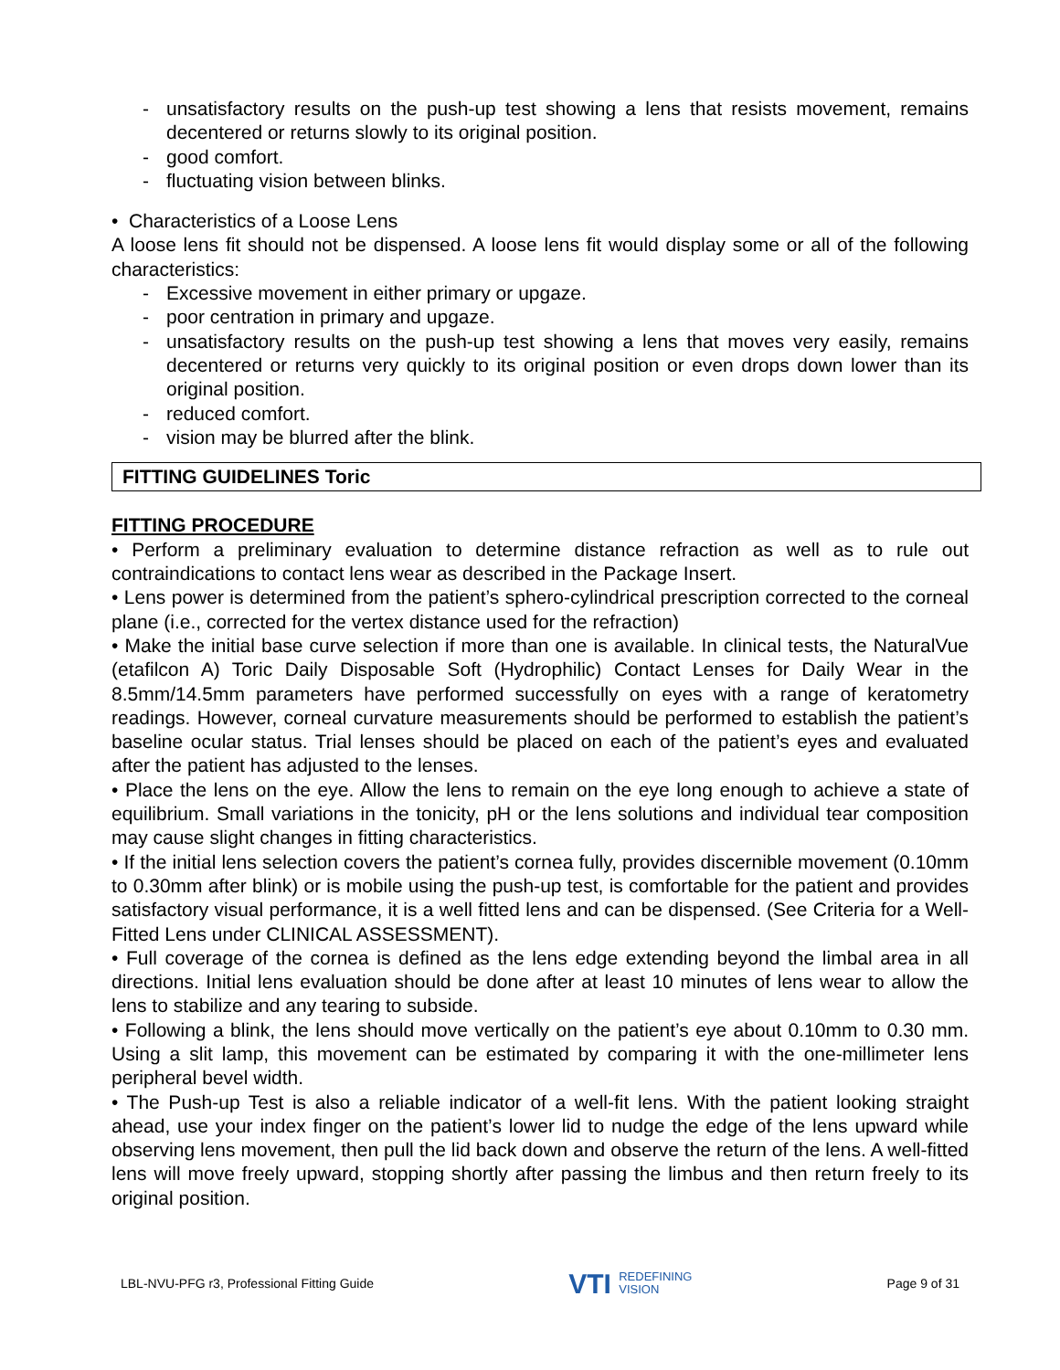- unsatisfactory results on the push-up test showing a lens that resists movement, remains decentered or returns slowly to its original position.
- good comfort.
- fluctuating vision between blinks.
• Characteristics of a Loose Lens
A loose lens fit should not be dispensed. A loose lens fit would display some or all of the following characteristics:
- Excessive movement in either primary or upgaze.
- poor centration in primary and upgaze.
- unsatisfactory results on the push-up test showing a lens that moves very easily, remains decentered or returns very quickly to its original position or even drops down lower than its original position.
- reduced comfort.
- vision may be blurred after the blink.
FITTING GUIDELINES Toric
FITTING PROCEDURE
• Perform a preliminary evaluation to determine distance refraction as well as to rule out contraindications to contact lens wear as described in the Package Insert.
• Lens power is determined from the patient’s sphero-cylindrical prescription corrected to the corneal plane (i.e., corrected for the vertex distance used for the refraction)
• Make the initial base curve selection if more than one is available. In clinical tests, the NaturalVue (etafilcon A) Toric Daily Disposable Soft (Hydrophilic) Contact Lenses for Daily Wear in the 8.5mm/14.5mm parameters have performed successfully on eyes with a range of keratometry readings. However, corneal curvature measurements should be performed to establish the patient’s baseline ocular status. Trial lenses should be placed on each of the patient’s eyes and evaluated after the patient has adjusted to the lenses.
• Place the lens on the eye. Allow the lens to remain on the eye long enough to achieve a state of equilibrium. Small variations in the tonicity, pH or the lens solutions and individual tear composition may cause slight changes in fitting characteristics.
• If the initial lens selection covers the patient’s cornea fully, provides discernible movement (0.10mm to 0.30mm after blink) or is mobile using the push-up test, is comfortable for the patient and provides satisfactory visual performance, it is a well fitted lens and can be dispensed. (See Criteria for a Well-Fitted Lens under CLINICAL ASSESSMENT).
• Full coverage of the cornea is defined as the lens edge extending beyond the limbal area in all directions. Initial lens evaluation should be done after at least 10 minutes of lens wear to allow the lens to stabilize and any tearing to subside.
• Following a blink, the lens should move vertically on the patient’s eye about 0.10mm to 0.30 mm. Using a slit lamp, this movement can be estimated by comparing it with the one-millimeter lens peripheral bevel width.
• The Push-up Test is also a reliable indicator of a well-fit lens. With the patient looking straight ahead, use your index finger on the patient’s lower lid to nudge the edge of the lens upward while observing lens movement, then pull the lid back down and observe the return of the lens. A well-fitted lens will move freely upward, stopping shortly after passing the limbus and then return freely to its original position.
LBL-NVU-PFG r3, Professional Fitting Guide VTI REDEFINING
VISION Page 9 of 31